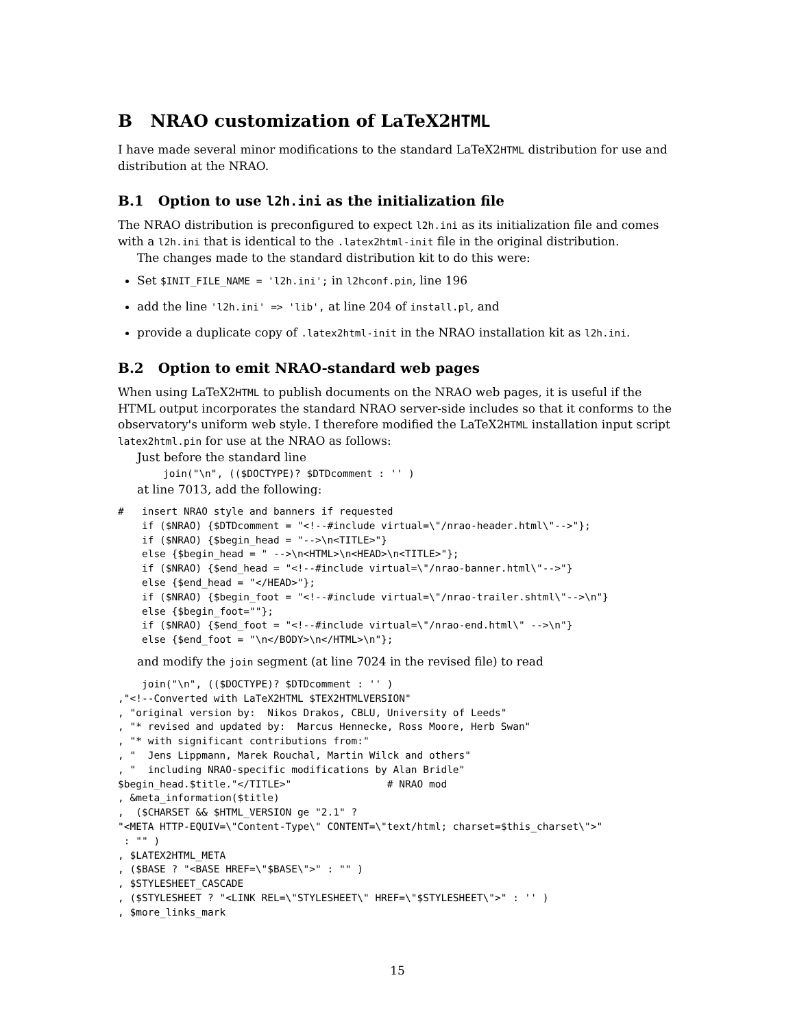B NRAO customization of LaTeX2HTML
I have made several minor modifications to the standard LaTeX2HTML distribution for use and distribution at the NRAO.
B.1 Option to use l2h.ini as the initialization file
The NRAO distribution is preconfigured to expect l2h.ini as its initialization file and comes with a l2h.ini that is identical to the .latex2html-init file in the original distribution.
The changes made to the standard distribution kit to do this were:
Set $INIT_FILE_NAME = 'l2h.ini'; in l2hconf.pin, line 196
add the line 'l2h.ini' => 'lib', at line 204 of install.pl, and
provide a duplicate copy of .latex2html-init in the NRAO installation kit as l2h.ini.
B.2 Option to emit NRAO-standard web pages
When using LaTeX2HTML to publish documents on the NRAO web pages, it is useful if the HTML output incorporates the standard NRAO server-side includes so that it conforms to the observatory's uniform web style. I therefore modified the LaTeX2HTML installation input script latex2html.pin for use at the NRAO as follows:
Just before the standard line
join("\n", (($DOCTYPE)? $DTDcomment : '' )
at line 7013, add the following:
#   insert NRAO style and banners if requested
    if ($NRAO) {$DTDcomment = "<!--#include virtual=\"/nrao-header.html\"-->"};
    if ($NRAO) {$begin_head = "-->\n<TITLE>"}
    else {$begin_head = " -->\n<HTML>\n<HEAD>\n<TITLE>"};
    if ($NRAO) {$end_head = "<!--#include virtual=\"/nrao-banner.html\"-->"}
    else {$end_head = "</HEAD>"};
    if ($NRAO) {$begin_foot = "<!--#include virtual=\"/nrao-trailer.shtml\"-->\n"}
    else {$begin_foot=""};
    if ($NRAO) {$end_foot = "<!--#include virtual=\"/nrao-end.html\" -->\n"}
    else {$end_foot = "\n</BODY>\n</HTML>\n"};
and modify the join segment (at line 7024 in the revised file) to read
    join("\n", (($DOCTYPE)? $DTDcomment : '' )
,"<!--Converted with LaTeX2HTML $TEX2HTMLVERSION"
, "original version by:  Nikos Drakos, CBLU, University of Leeds"
, "* revised and updated by:  Marcus Hennecke, Ross Moore, Herb Swan"
, "* with significant contributions from:"
, "  Jens Lippmann, Marek Rouchal, Martin Wilck and others"
, "  including NRAO-specific modifications by Alan Bridle"
$begin_head.$title."</TITLE>"                # NRAO mod
, &meta_information($title)
,  ($CHARSET && $HTML_VERSION ge "2.1" ?
"<META HTTP-EQUIV=\"Content-Type\" CONTENT=\"text/html; charset=$this_charset\">"
 : "" )
, $LATEX2HTML_META
, ($BASE ? "<BASE HREF=\"$BASE\">" : "" )
, $STYLESHEET_CASCADE
, ($STYLESHEET ? "<LINK REL=\"STYLESHEET\" HREF=\"$STYLESHEET\">" : '' )
, $more_links_mark
15